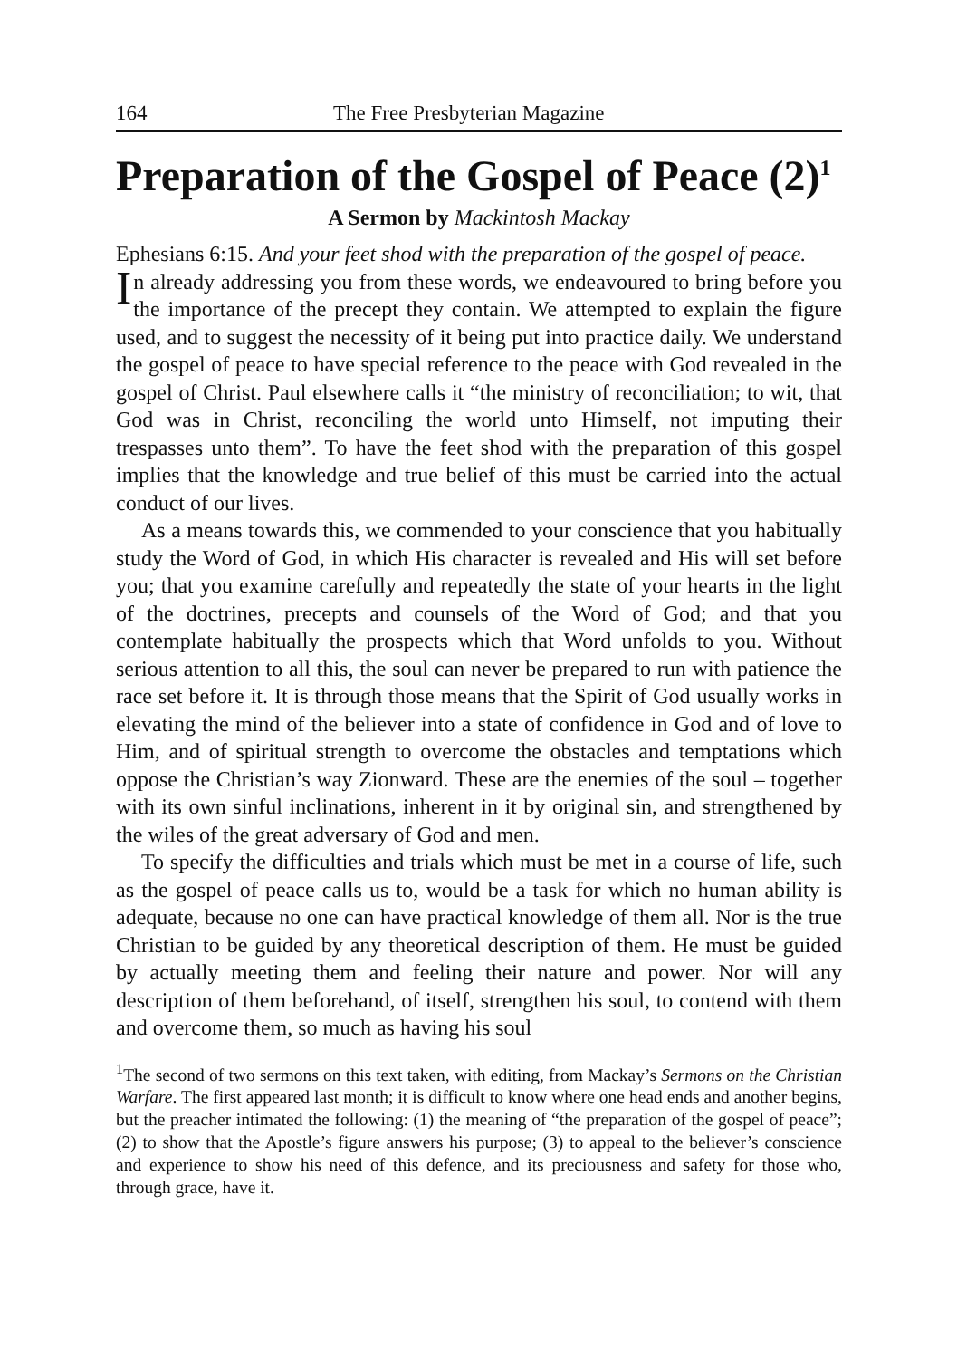164 The Free Presbyterian Magazine
Preparation of the Gospel of Peace (2)<sup>1</sup>
A Sermon by Mackintosh Mackay
Ephesians 6:15. And your feet shod with the preparation of the gospel of peace.
In already addressing you from these words, we endeavoured to bring before you the importance of the precept they contain. We attempted to explain the figure used, and to suggest the necessity of it being put into practice daily. We understand the gospel of peace to have special reference to the peace with God revealed in the gospel of Christ. Paul elsewhere calls it “the ministry of reconciliation; to wit, that God was in Christ, reconciling the world unto Himself, not imputing their trespasses unto them”. To have the feet shod with the preparation of this gospel implies that the knowledge and true belief of this must be carried into the actual conduct of our lives.
As a means towards this, we commended to your conscience that you habitually study the Word of God, in which His character is revealed and His will set before you; that you examine carefully and repeatedly the state of your hearts in the light of the doctrines, precepts and counsels of the Word of God; and that you contemplate habitually the prospects which that Word unfolds to you. Without serious attention to all this, the soul can never be prepared to run with patience the race set before it. It is through those means that the Spirit of God usually works in elevating the mind of the believer into a state of confidence in God and of love to Him, and of spiritual strength to overcome the obstacles and temptations which oppose the Christian’s way Zionward. These are the enemies of the soul – together with its own sinful inclinations, inherent in it by original sin, and strengthened by the wiles of the great adversary of God and men.
To specify the difficulties and trials which must be met in a course of life, such as the gospel of peace calls us to, would be a task for which no human ability is adequate, because no one can have practical knowledge of them all. Nor is the true Christian to be guided by any theoretical description of them. He must be guided by actually meeting them and feeling their nature and power. Nor will any description of them beforehand, of itself, strengthen his soul, to contend with them and overcome them, so much as having his soul
<sup>1</sup> The second of two sermons on this text taken, with editing, from Mackay’s Sermons on the Christian Warfare. The first appeared last month; it is difficult to know where one head ends and another begins, but the preacher intimated the following: (1) the meaning of “the preparation of the gospel of peace”; (2) to show that the Apostle’s figure answers his purpose; (3) to appeal to the believer’s conscience and experience to show his need of this defence, and its preciousness and safety for those who, through grace, have it.